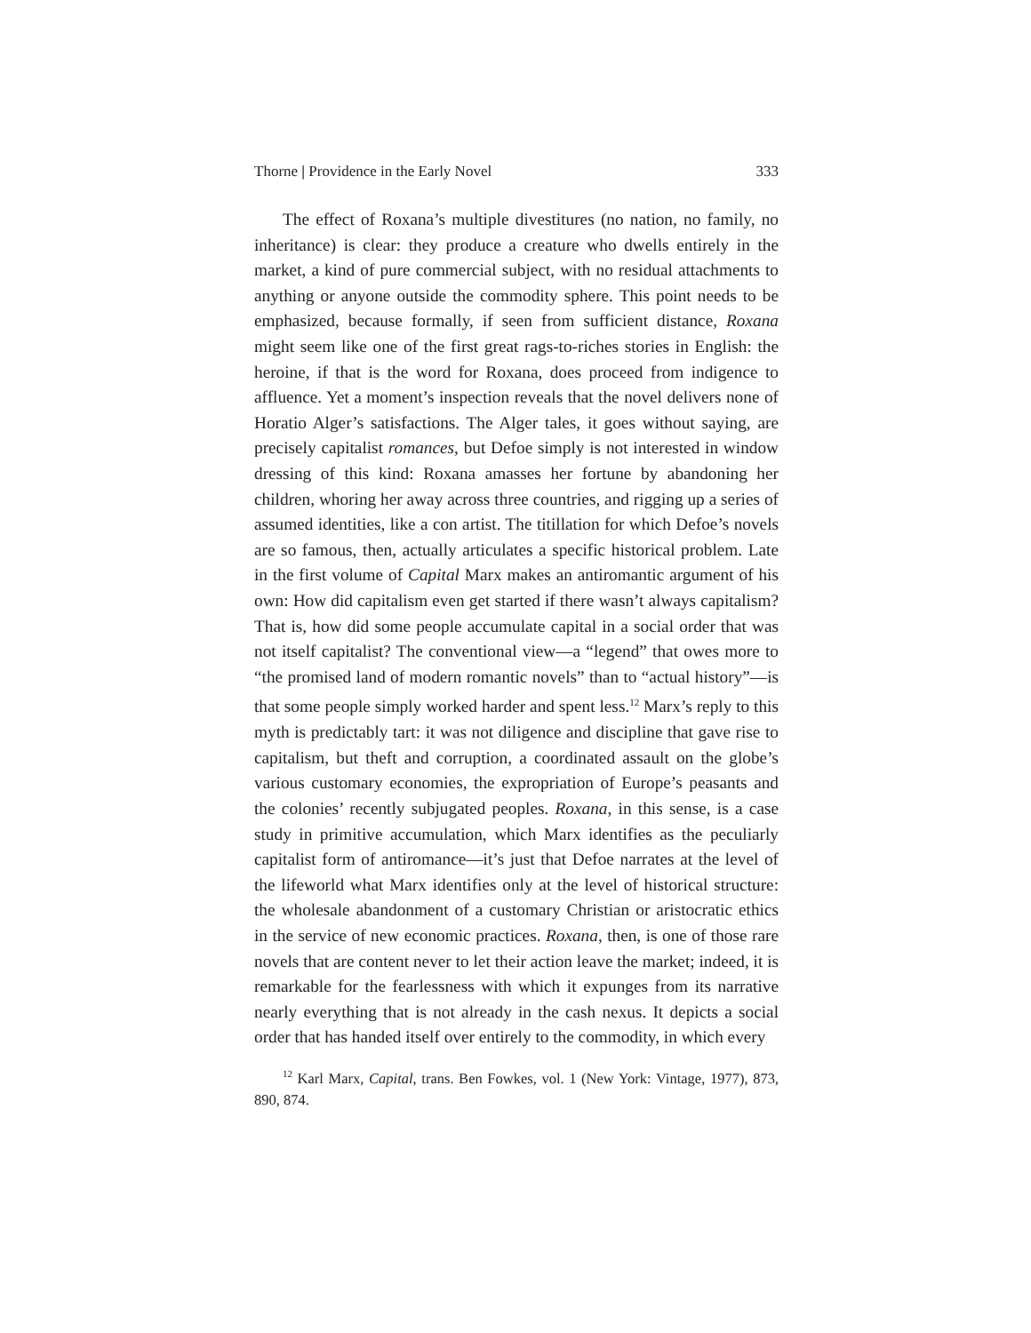Thorne | Providence in the Early Novel 333
The effect of Roxana’s multiple divestitures (no nation, no family, no inheritance) is clear: they produce a creature who dwells entirely in the market, a kind of pure commercial subject, with no residual attachments to anything or anyone outside the commodity sphere. This point needs to be emphasized, because formally, if seen from sufficient distance, Roxana might seem like one of the first great rags-to-riches stories in English: the heroine, if that is the word for Roxana, does proceed from indigence to affluence. Yet a moment’s inspection reveals that the novel delivers none of Horatio Alger’s satisfactions. The Alger tales, it goes without saying, are precisely capitalist romances, but Defoe simply is not interested in window dressing of this kind: Roxana amasses her fortune by abandoning her children, whoring her away across three countries, and rigging up a series of assumed identities, like a con artist. The titillation for which Defoe’s novels are so famous, then, actually articulates a specific historical problem. Late in the first volume of Capital Marx makes an antiromantic argument of his own: How did capitalism even get started if there wasn’t always capitalism? That is, how did some people accumulate capital in a social order that was not itself capitalist? The conventional view—a “legend” that owes more to “the promised land of modern romantic novels” than to “actual history”—is that some people simply worked harder and spent less.<sup>12</sup> Marx’s reply to this myth is predictably tart: it was not diligence and discipline that gave rise to capitalism, but theft and corruption, a coordinated assault on the globe’s various customary economies, the expropriation of Europe’s peasants and the colonies’ recently subjugated peoples. Roxana, in this sense, is a case study in primitive accumulation, which Marx identifies as the peculiarly capitalist form of antiromance—it’s just that Defoe narrates at the level of the lifeworld what Marx identifies only at the level of historical structure: the wholesale abandonment of a customary Christian or aristocratic ethics in the service of new economic practices. Roxana, then, is one of those rare novels that are content never to let their action leave the market; indeed, it is remarkable for the fearlessness with which it expunges from its narrative nearly everything that is not already in the cash nexus. It depicts a social order that has handed itself over entirely to the commodity, in which every
<sup>12</sup> Karl Marx, Capital, trans. Ben Fowkes, vol. 1 (New York: Vintage, 1977), 873, 890, 874.